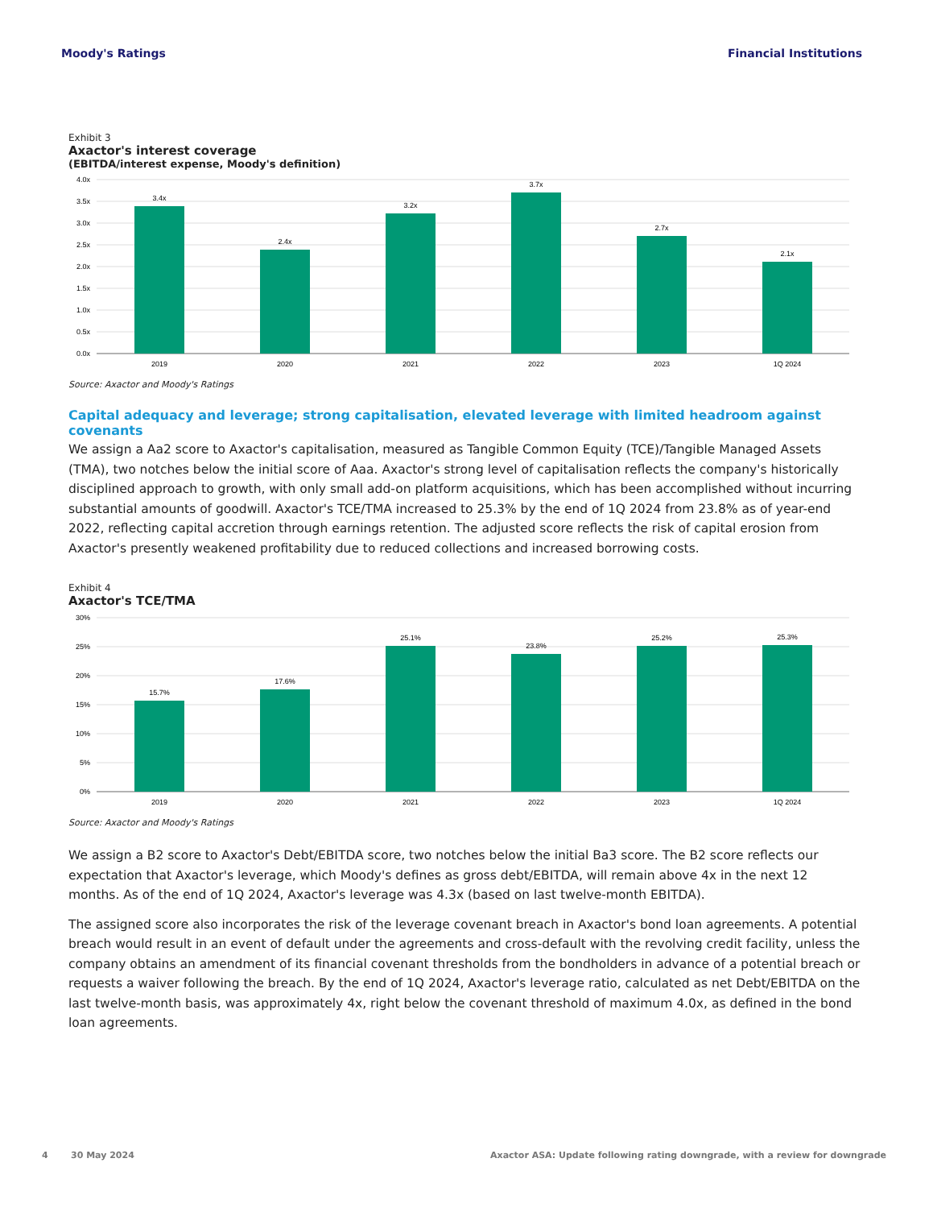Moody's Ratings Financial Institutions
Exhibit 3
Axactor's interest coverage
(EBITDA/interest expense, Moody's definition)
4.0x
3.5x
3.0x
2.5x
2.0x
1.5x
1.0x
0.5x
0.0x
3.4x
2.4x
3.2x
3.7x
2.7x
2.1x
2019
2020
2021
2022
2023
1Q 2024
Source: Axactor and Moody's Ratings
Capital adequacy and leverage; strong capitalisation, elevated leverage with limited headroom against covenants
We assign a Aa2 score to Axactor's capitalisation, measured as Tangible Common Equity (TCE)/Tangible Managed Assets (TMA), two notches below the initial score of Aaa. Axactor's strong level of capitalisation reflects the company's historically disciplined approach to growth, with only small add-on platform acquisitions, which has been accomplished without incurring substantial amounts of goodwill. Axactor's TCE/TMA increased to 25.3% by the end of 1Q 2024 from 23.8% as of year-end 2022, reflecting capital accretion through earnings retention. The adjusted score reflects the risk of capital erosion from Axactor's presently weakened profitability due to reduced collections and increased borrowing costs.
Exhibit 4
Axactor's TCE/TMA
30%
25%
20%
15%
10%
5%
0%
15.7%
17.6%
25.1%
23.8%
25.2%
25.3%
2019
2020
2021
2022
2023
1Q 2024
Source: Axactor and Moody's Ratings
We assign a B2 score to Axactor's Debt/EBITDA score, two notches below the initial Ba3 score. The B2 score reflects our expectation that Axactor's leverage, which Moody's defines as gross debt/EBITDA, will remain above 4x in the next 12 months. As of the end of 1Q 2024, Axactor's leverage was 4.3x (based on last twelve-month EBITDA).
The assigned score also incorporates the risk of the leverage covenant breach in Axactor's bond loan agreements. A potential breach would result in an event of default under the agreements and cross-default with the revolving credit facility, unless the company obtains an amendment of its financial covenant thresholds from the bondholders in advance of a potential breach or requests a waiver following the breach. By the end of 1Q 2024, Axactor's leverage ratio, calculated as net Debt/EBITDA on the last twelve-month basis, was approximately 4x, right below the covenant threshold of maximum 4.0x, as defined in the bond loan agreements.
4 30 May 2024 Axactor ASA: Update following rating downgrade, with a review for downgrade